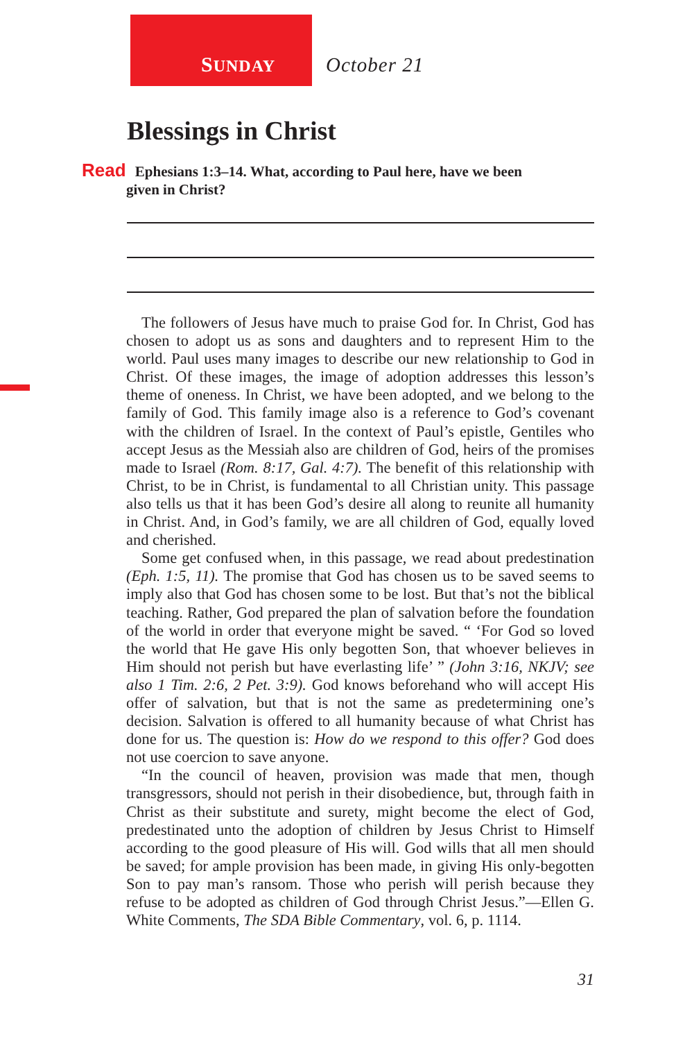SUNDAY October 21
Blessings in Christ
Read Ephesians 1:3–14. What, according to Paul here, have we been
given in Christ?
The followers of Jesus have much to praise God for. In Christ, God has chosen to adopt us as sons and daughters and to represent Him to the world. Paul uses many images to describe our new relationship to God in Christ. Of these images, the image of adoption addresses this lesson’s theme of oneness. In Christ, we have been adopted, and we belong to the family of God. This family image also is a reference to God’s covenant with the children of Israel. In the context of Paul’s epistle, Gentiles who accept Jesus as the Messiah also are children of God, heirs of the promises made to Israel (Rom. 8:17, Gal. 4:7). The benefit of this relationship with Christ, to be in Christ, is fundamental to all Christian unity. This passage also tells us that it has been God’s desire all along to reunite all humanity in Christ. And, in God’s family, we are all children of God, equally loved and cherished.
Some get confused when, in this passage, we read about predestination (Eph. 1:5, 11). The promise that God has chosen us to be saved seems to imply also that God has chosen some to be lost. But that’s not the biblical teaching. Rather, God prepared the plan of salvation before the foundation of the world in order that everyone might be saved. “ ‘For God so loved the world that He gave His only begotten Son, that whoever believes in Him should not perish but have everlasting life’ ” (John 3:16, NKJV; see also 1 Tim. 2:6, 2 Pet. 3:9). God knows beforehand who will accept His offer of salvation, but that is not the same as predetermining one’s decision. Salvation is offered to all humanity because of what Christ has done for us. The question is: How do we respond to this offer? God does not use coercion to save anyone.
“In the council of heaven, provision was made that men, though transgressors, should not perish in their disobedience, but, through faith in Christ as their substitute and surety, might become the elect of God, predestinated unto the adoption of children by Jesus Christ to Himself according to the good pleasure of His will. God wills that all men should be saved; for ample provision has been made, in giving His only-begotten Son to pay man’s ransom. Those who perish will perish because they refuse to be adopted as children of God through Christ Jesus.”—Ellen G. White Comments, The SDA Bible Commentary, vol. 6, p. 1114.
31